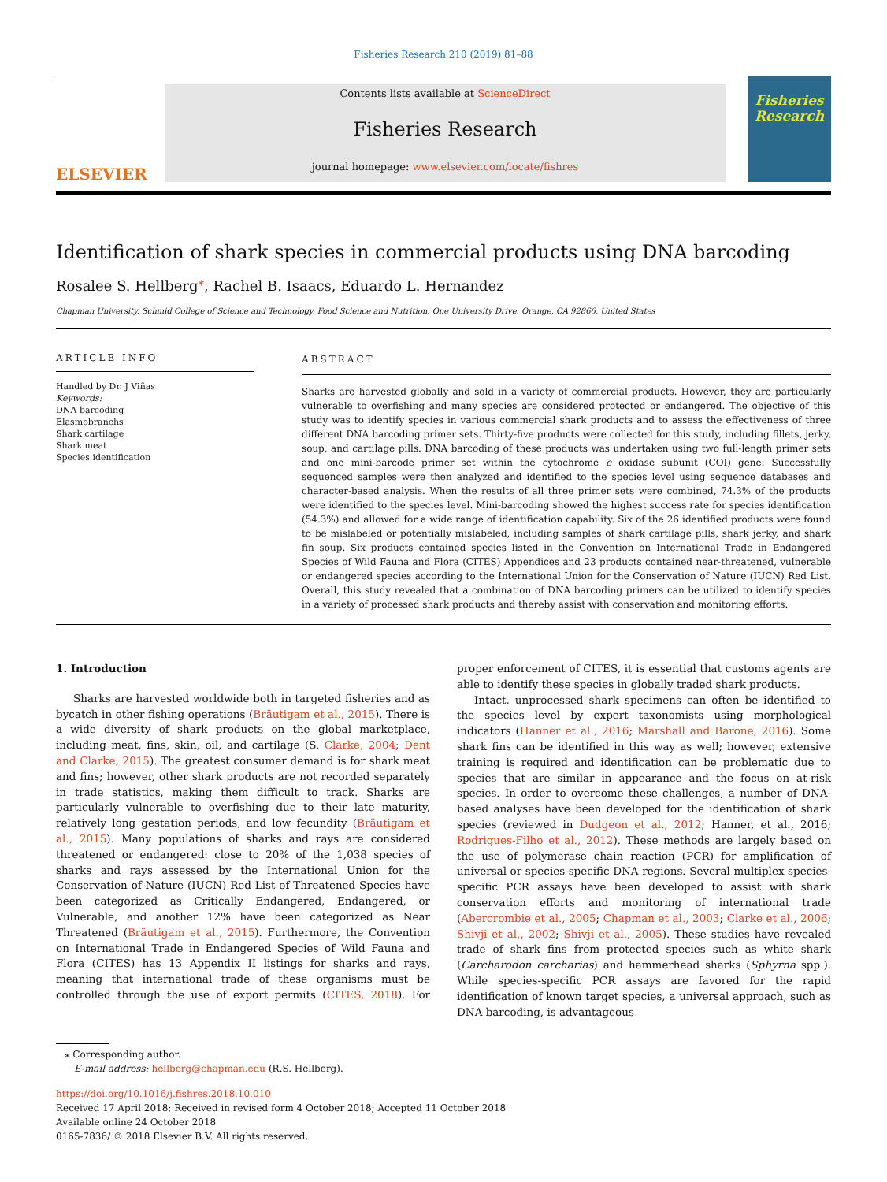Fisheries Research 210 (2019) 81–88
ELSEVIER
Contents lists available at ScienceDirect
Fisheries Research
journal homepage: www.elsevier.com/locate/fishres
Fisheries Research
Identification of shark species in commercial products using DNA barcoding
Rosalee S. Hellberg<sup>⁎</sup>, Rachel B. Isaacs, Eduardo L. Hernandez
Chapman University, Schmid College of Science and Technology, Food Science and Nutrition, One University Drive, Orange, CA 92866, United States
ARTICLE INFO
Handled by Dr. J Viñas
Keywords:
DNA barcoding
Elasmobranchs
Shark cartilage
Shark meat
Species identification
ABSTRACT
Sharks are harvested globally and sold in a variety of commercial products. However, they are particularly vulnerable to overfishing and many species are considered protected or endangered. The objective of this study was to identify species in various commercial shark products and to assess the effectiveness of three different DNA barcoding primer sets. Thirty-five products were collected for this study, including fillets, jerky, soup, and cartilage pills. DNA barcoding of these products was undertaken using two full-length primer sets and one mini-barcode primer set within the cytochrome c oxidase subunit (COI) gene. Successfully sequenced samples were then analyzed and identified to the species level using sequence databases and character-based analysis. When the results of all three primer sets were combined, 74.3% of the products were identified to the species level. Mini-barcoding showed the highest success rate for species identification (54.3%) and allowed for a wide range of identification capability. Six of the 26 identified products were found to be mislabeled or potentially mislabeled, including samples of shark cartilage pills, shark jerky, and shark fin soup. Six products contained species listed in the Convention on International Trade in Endangered Species of Wild Fauna and Flora (CITES) Appendices and 23 products contained near-threatened, vulnerable or endangered species according to the International Union for the Conservation of Nature (IUCN) Red List. Overall, this study revealed that a combination of DNA barcoding primers can be utilized to identify species in a variety of processed shark products and thereby assist with conservation and monitoring efforts.
1. Introduction
Sharks are harvested worldwide both in targeted fisheries and as bycatch in other fishing operations (Bräutigam et al., 2015). There is a wide diversity of shark products on the global marketplace, including meat, fins, skin, oil, and cartilage (S. Clarke, 2004; Dent and Clarke, 2015). The greatest consumer demand is for shark meat and fins; however, other shark products are not recorded separately in trade statistics, making them difficult to track. Sharks are particularly vulnerable to overfishing due to their late maturity, relatively long gestation periods, and low fecundity (Bräutigam et al., 2015). Many populations of sharks and rays are considered threatened or endangered: close to 20% of the 1,038 species of sharks and rays assessed by the International Union for the Conservation of Nature (IUCN) Red List of Threatened Species have been categorized as Critically Endangered, Endangered, or Vulnerable, and another 12% have been categorized as Near Threatened (Bräutigam et al., 2015). Furthermore, the Convention on International Trade in Endangered Species of Wild Fauna and Flora (CITES) has 13 Appendix II listings for sharks and rays, meaning that international trade of these organisms must be controlled through the use of export permits (CITES, 2018). For proper enforcement of CITES, it is essential that customs agents are able to identify these species in globally traded shark products.
Intact, unprocessed shark specimens can often be identified to the species level by expert taxonomists using morphological indicators (Hanner et al., 2016; Marshall and Barone, 2016). Some shark fins can be identified in this way as well; however, extensive training is required and identification can be problematic due to species that are similar in appearance and the focus on at-risk species. In order to overcome these challenges, a number of DNA-based analyses have been developed for the identification of shark species (reviewed in Dudgeon et al., 2012; Hanner, et al., 2016; Rodrigues-Filho et al., 2012). These methods are largely based on the use of polymerase chain reaction (PCR) for amplification of universal or species-specific DNA regions. Several multiplex species-specific PCR assays have been developed to assist with shark conservation efforts and monitoring of international trade (Abercrombie et al., 2005; Chapman et al., 2003; Clarke et al., 2006; Shivji et al., 2002; Shivji et al., 2005). These studies have revealed trade of shark fins from protected species such as white shark (Carcharodon carcharias) and hammerhead sharks (Sphyrna spp.). While species-specific PCR assays are favored for the rapid identification of known target species, a universal approach, such as DNA barcoding, is advantageous
⁎ Corresponding author.
E-mail address: hellberg@chapman.edu (R.S. Hellberg).
https://doi.org/10.1016/j.fishres.2018.10.010
Received 17 April 2018; Received in revised form 4 October 2018; Accepted 11 October 2018
Available online 24 October 2018
0165-7836/ © 2018 Elsevier B.V. All rights reserved.